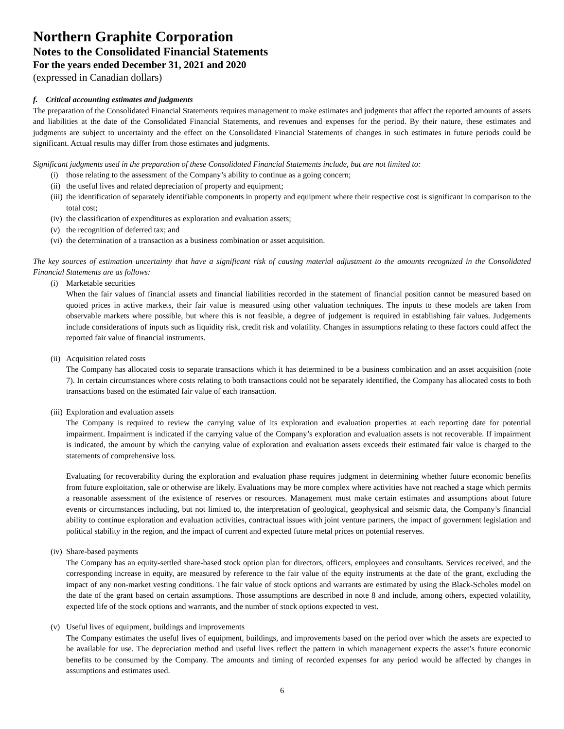Northern Graphite Corporation
Notes to the Consolidated Financial Statements
For the years ended December 31, 2021 and 2020
(expressed in Canadian dollars)
f. Critical accounting estimates and judgments
The preparation of the Consolidated Financial Statements requires management to make estimates and judgments that affect the reported amounts of assets and liabilities at the date of the Consolidated Financial Statements, and revenues and expenses for the period. By their nature, these estimates and judgments are subject to uncertainty and the effect on the Consolidated Financial Statements of changes in such estimates in future periods could be significant. Actual results may differ from those estimates and judgments.
Significant judgments used in the preparation of these Consolidated Financial Statements include, but are not limited to:
(i) those relating to the assessment of the Company’s ability to continue as a going concern;
(ii) the useful lives and related depreciation of property and equipment;
(iii) the identification of separately identifiable components in property and equipment where their respective cost is significant in comparison to the total cost;
(iv) the classification of expenditures as exploration and evaluation assets;
(v) the recognition of deferred tax; and
(vi) the determination of a transaction as a business combination or asset acquisition.
The key sources of estimation uncertainty that have a significant risk of causing material adjustment to the amounts recognized in the Consolidated Financial Statements are as follows:
(i) Marketable securities
When the fair values of financial assets and financial liabilities recorded in the statement of financial position cannot be measured based on quoted prices in active markets, their fair value is measured using other valuation techniques. The inputs to these models are taken from observable markets where possible, but where this is not feasible, a degree of judgement is required in establishing fair values. Judgements include considerations of inputs such as liquidity risk, credit risk and volatility. Changes in assumptions relating to these factors could affect the reported fair value of financial instruments.
(ii) Acquisition related costs
The Company has allocated costs to separate transactions which it has determined to be a business combination and an asset acquisition (note 7). In certain circumstances where costs relating to both transactions could not be separately identified, the Company has allocated costs to both transactions based on the estimated fair value of each transaction.
(iii) Exploration and evaluation assets
The Company is required to review the carrying value of its exploration and evaluation properties at each reporting date for potential impairment. Impairment is indicated if the carrying value of the Company’s exploration and evaluation assets is not recoverable. If impairment is indicated, the amount by which the carrying value of exploration and evaluation assets exceeds their estimated fair value is charged to the statements of comprehensive loss.
Evaluating for recoverability during the exploration and evaluation phase requires judgment in determining whether future economic benefits from future exploitation, sale or otherwise are likely. Evaluations may be more complex where activities have not reached a stage which permits a reasonable assessment of the existence of reserves or resources. Management must make certain estimates and assumptions about future events or circumstances including, but not limited to, the interpretation of geological, geophysical and seismic data, the Company’s financial ability to continue exploration and evaluation activities, contractual issues with joint venture partners, the impact of government legislation and political stability in the region, and the impact of current and expected future metal prices on potential reserves.
(iv) Share-based payments
The Company has an equity-settled share-based stock option plan for directors, officers, employees and consultants. Services received, and the corresponding increase in equity, are measured by reference to the fair value of the equity instruments at the date of the grant, excluding the impact of any non-market vesting conditions. The fair value of stock options and warrants are estimated by using the Black-Scholes model on the date of the grant based on certain assumptions. Those assumptions are described in note 8 and include, among others, expected volatility, expected life of the stock options and warrants, and the number of stock options expected to vest.
(v) Useful lives of equipment, buildings and improvements
The Company estimates the useful lives of equipment, buildings, and improvements based on the period over which the assets are expected to be available for use. The depreciation method and useful lives reflect the pattern in which management expects the asset’s future economic benefits to be consumed by the Company. The amounts and timing of recorded expenses for any period would be affected by changes in assumptions and estimates used.
6